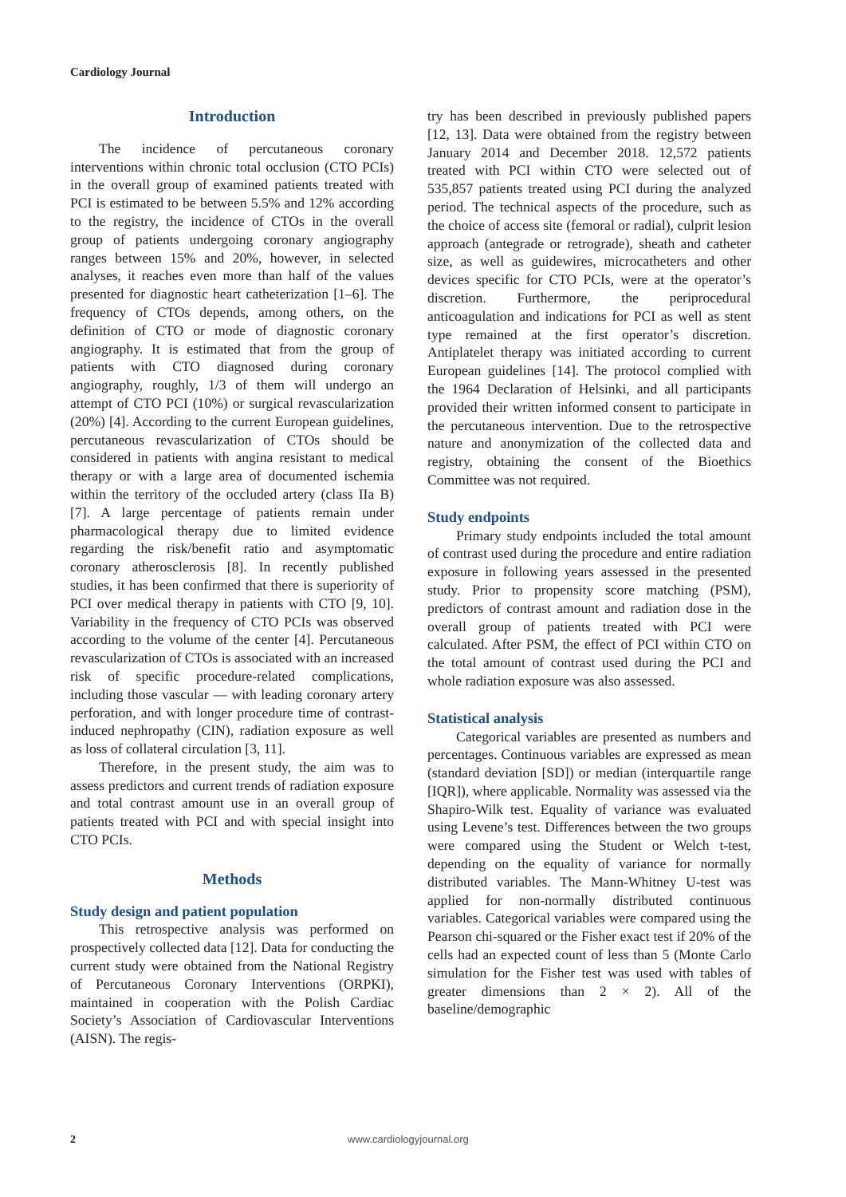Cardiology Journal
Introduction
The incidence of percutaneous coronary interventions within chronic total occlusion (CTO PCIs) in the overall group of examined patients treated with PCI is estimated to be between 5.5% and 12% according to the registry, the incidence of CTOs in the overall group of patients undergoing coronary angiography ranges between 15% and 20%, however, in selected analyses, it reaches even more than half of the values presented for diagnostic heart catheterization [1–6]. The frequency of CTOs depends, among others, on the definition of CTO or mode of diagnostic coronary angiography. It is estimated that from the group of patients with CTO diagnosed during coronary angiography, roughly, 1/3 of them will undergo an attempt of CTO PCI (10%) or surgical revascularization (20%) [4]. According to the current European guidelines, percutaneous revascularization of CTOs should be considered in patients with angina resistant to medical therapy or with a large area of documented ischemia within the territory of the occluded artery (class IIa B) [7]. A large percentage of patients remain under pharmacological therapy due to limited evidence regarding the risk/benefit ratio and asymptomatic coronary atherosclerosis [8]. In recently published studies, it has been confirmed that there is superiority of PCI over medical therapy in patients with CTO [9, 10]. Variability in the frequency of CTO PCIs was observed according to the volume of the center [4]. Percutaneous revascularization of CTOs is associated with an increased risk of specific procedure-related complications, including those vascular — with leading coronary artery perforation, and with longer procedure time of contrast-induced nephropathy (CIN), radiation exposure as well as loss of collateral circulation [3, 11].
Therefore, in the present study, the aim was to assess predictors and current trends of radiation exposure and total contrast amount use in an overall group of patients treated with PCI and with special insight into CTO PCIs.
Methods
Study design and patient population
This retrospective analysis was performed on prospectively collected data [12]. Data for conducting the current study were obtained from the National Registry of Percutaneous Coronary Interventions (ORPKI), maintained in cooperation with the Polish Cardiac Society’s Association of Cardiovascular Interventions (AISN). The regis-
try has been described in previously published papers [12, 13]. Data were obtained from the registry between January 2014 and December 2018. 12,572 patients treated with PCI within CTO were selected out of 535,857 patients treated using PCI during the analyzed period. The technical aspects of the procedure, such as the choice of access site (femoral or radial), culprit lesion approach (antegrade or retrograde), sheath and catheter size, as well as guidewires, microcatheters and other devices specific for CTO PCIs, were at the operator’s discretion. Furthermore, the periprocedural anticoagulation and indications for PCI as well as stent type remained at the first operator’s discretion. Antiplatelet therapy was initiated according to current European guidelines [14]. The protocol complied with the 1964 Declaration of Helsinki, and all participants provided their written informed consent to participate in the percutaneous intervention. Due to the retrospective nature and anonymization of the collected data and registry, obtaining the consent of the Bioethics Committee was not required.
Study endpoints
Primary study endpoints included the total amount of contrast used during the procedure and entire radiation exposure in following years assessed in the presented study. Prior to propensity score matching (PSM), predictors of contrast amount and radiation dose in the overall group of patients treated with PCI were calculated. After PSM, the effect of PCI within CTO on the total amount of contrast used during the PCI and whole radiation exposure was also assessed.
Statistical analysis
Categorical variables are presented as numbers and percentages. Continuous variables are expressed as mean (standard deviation [SD]) or median (interquartile range [IQR]), where applicable. Normality was assessed via the Shapiro-Wilk test. Equality of variance was evaluated using Levene’s test. Differences between the two groups were compared using the Student or Welch t-test, depending on the equality of variance for normally distributed variables. The Mann-Whitney U-test was applied for non-normally distributed continuous variables. Categorical variables were compared using the Pearson chi-squared or the Fisher exact test if 20% of the cells had an expected count of less than 5 (Monte Carlo simulation for the Fisher test was used with tables of greater dimensions than 2 × 2). All of the baseline/demographic
2 www.cardiologyjournal.org